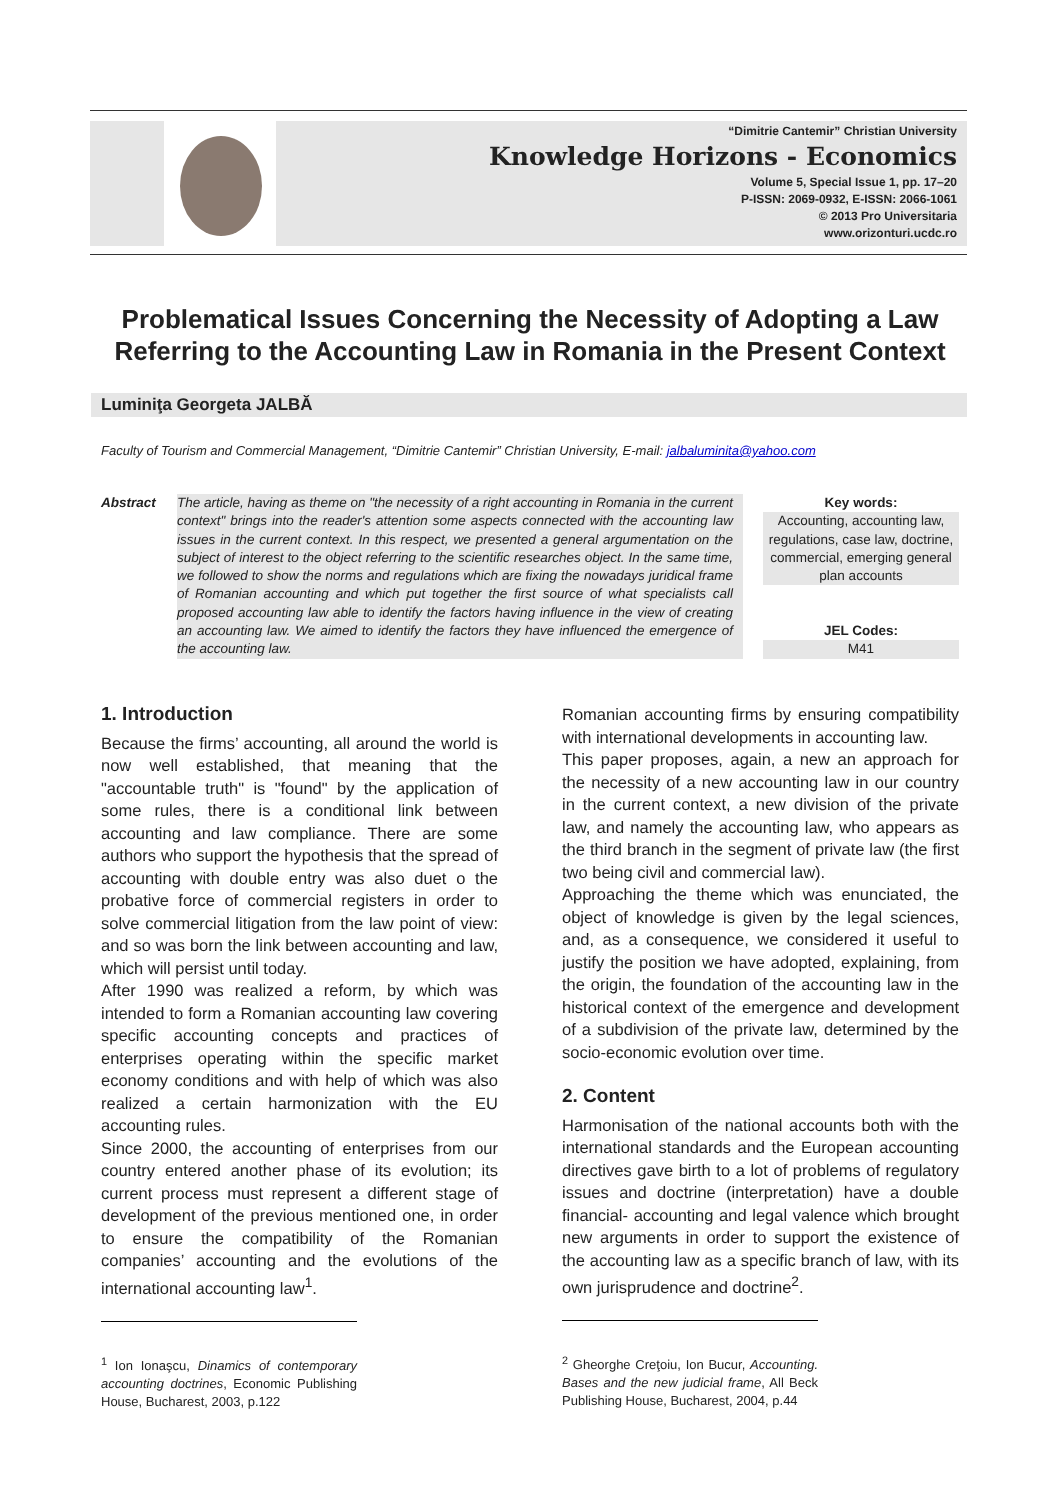“Dimitrie Cantemir” Christian University
Knowledge Horizons - Economics
Volume 5, Special Issue 1, pp. 17–20
P-ISSN: 2069-0932, E-ISSN: 2066-1061
© 2013 Pro Universitaria
www.orizonturi.ucdc.ro
Problematical Issues Concerning the Necessity of Adopting a Law Referring to the Accounting Law in Romania in the Present Context
Luminiţa Georgeta JALBĂ
Faculty of Tourism and Commercial Management, “Dimitrie Cantemir” Christian University, E-mail: jalbaluminita@yahoo.com
Abstract The article, having as theme on "the necessity of a right accounting in Romania in the current context" brings into the reader's attention some aspects connected with the accounting law issues in the current context. In this respect, we presented a general argumentation on the subject of interest to the object referring to the scientific researches object. In the same time, we followed to show the norms and regulations which are fixing the nowadays juridical frame of Romanian accounting and which put together the first source of what specialists call proposed accounting law able to identify the factors having influence in the view of creating an accounting law. We aimed to identify the factors they have influenced the emergence of the accounting law.
Key words:
Accounting, accounting law, regulations, case law, doctrine, commercial, emerging general plan accounts
JEL Codes:
M41
1. Introduction
Because the firms’ accounting, all around the world is now well established, that meaning that the "accountable truth" is "found" by the application of some rules, there is a conditional link between accounting and law compliance. There are some authors who support the hypothesis that the spread of accounting with double entry was also duet o the probative force of commercial registers in order to solve commercial litigation from the law point of view: and so was born the link between accounting and law, which will persist until today.
After 1990 was realized a reform, by which was intended to form a Romanian accounting law covering specific accounting concepts and practices of enterprises operating within the specific market economy conditions and with help of which was also realized a certain harmonization with the EU accounting rules.
Since 2000, the accounting of enterprises from our country entered another phase of its evolution; its current process must represent a different stage of development of the previous mentioned one, in order to ensure the compatibility of the Romanian companies’ accounting and the evolutions of the international accounting law<sup>1</sup>.
<sup>1</sup> Ion Ionaşcu, Dinamics of contemporary accounting doctrines, Economic Publishing House, Bucharest, 2003, p.122
Romanian accounting firms by ensuring compatibility with international developments in accounting law.
This paper proposes, again, a new an approach for the necessity of a new accounting law in our country in the current context, a new division of the private law, and namely the accounting law, who appears as the third branch in the segment of private law (the first two being civil and commercial law).
Approaching the theme which was enunciated, the object of knowledge is given by the legal sciences, and, as a consequence, we considered it useful to justify the position we have adopted, explaining, from the origin, the foundation of the accounting law in the historical context of the emergence and development of a subdivision of the private law, determined by the socio-economic evolution over time.
2. Content
Harmonisation of the national accounts both with the international standards and the European accounting directives gave birth to a lot of problems of regulatory issues and doctrine (interpretation) have a double financial- accounting and legal valence which brought new arguments in order to support the existence of the accounting law as a specific branch of law, with its own jurisprudence and doctrine<sup>2</sup>.
<sup>2</sup> Gheorghe Creţoiu, Ion Bucur, Accounting. Bases and the new judicial frame, All Beck Publishing House, Bucharest, 2004, p.44